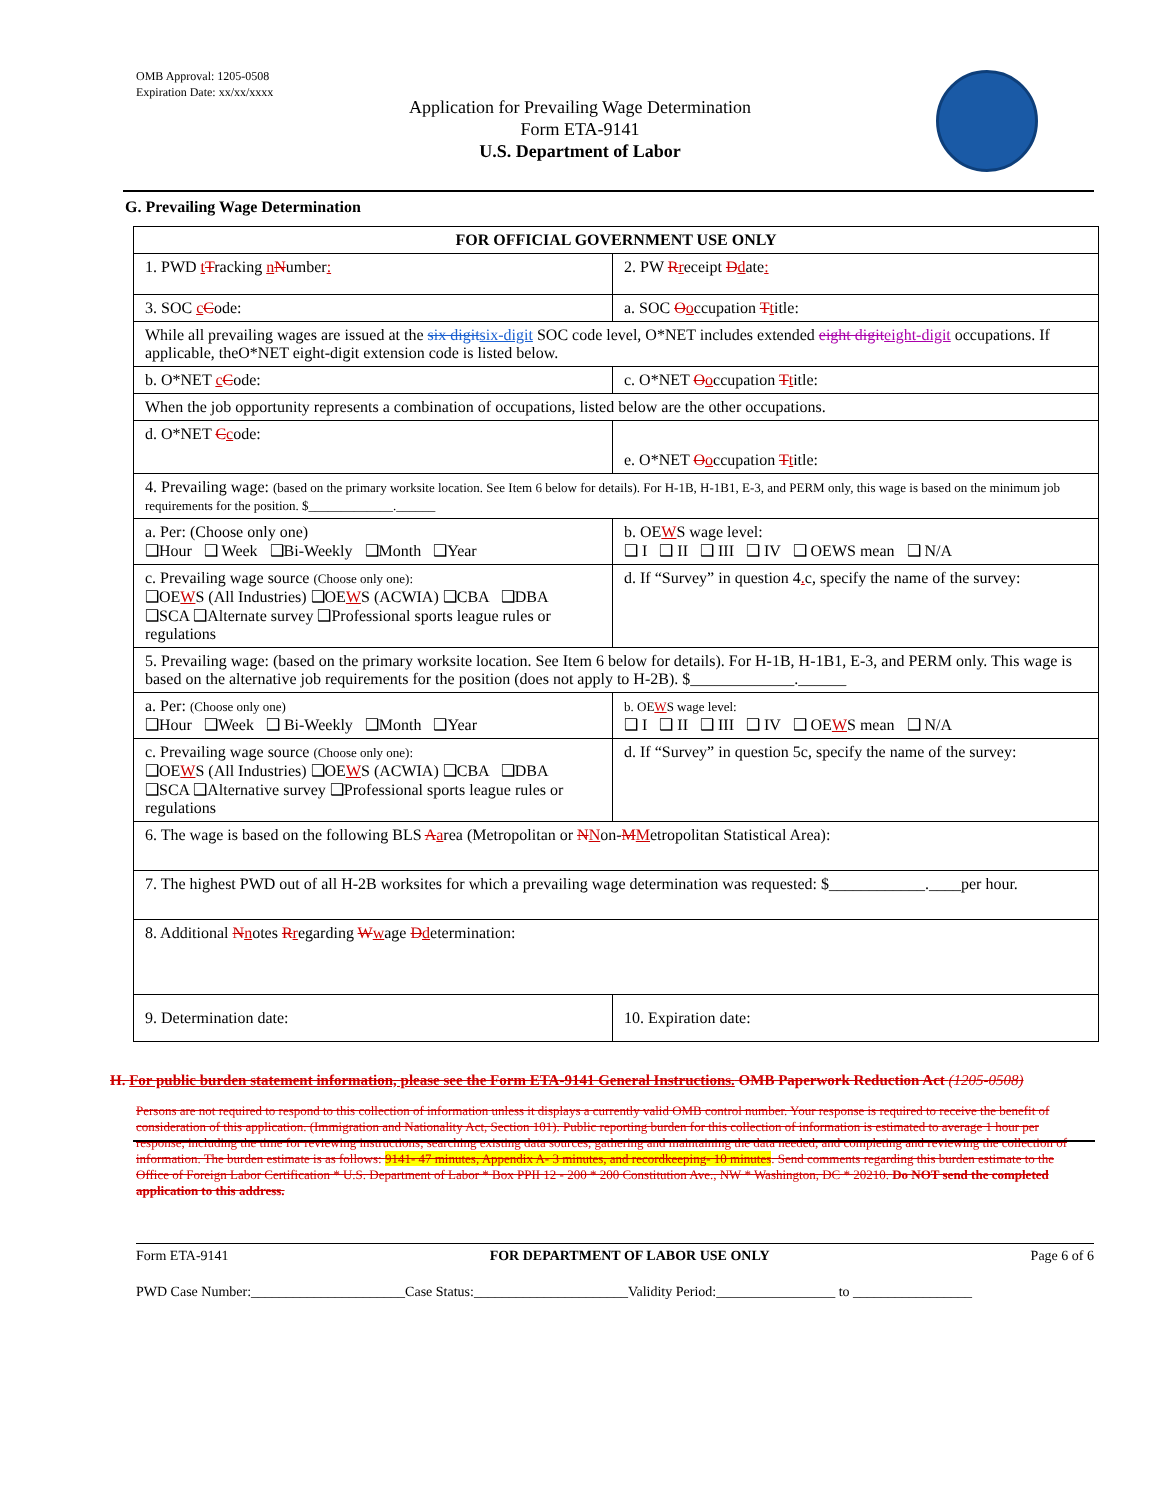OMB Approval: 1205-0508
Expiration Date: xx/xx/xxxx
Application for Prevailing Wage Determination
Form ETA-9141
U.S. Department of Labor
G. Prevailing Wage Determination
| FOR OFFICIAL GOVERNMENT USE ONLY | |
| 1. PWD t T racking n N umber : | 2. PW R r eceipt D d ate : |
| 3. SOC c C ode: | a. SOC O o ccupation T t itle: |
| While all prevailing wages are issued at the six digit six-digit SOC code level, O*NET includes extended eight digit eight-digit occupations. If applicable, theO*NET eight-digit extension code is listed below. | |
| b. O*NET c C ode: | c. O*NET O o ccupation T t itle: |
| When the job opportunity represents a combination of occupations, listed below are the other occupations. | |
| d. O*NET C c ode: | e. O*NET O o ccupation T t itle: |
| 4. Prevailing wage: (based on the primary worksite location. See Item 6 below for details). For H-1B, H-1B1, E-3, and PERM only, this wage is based on the minimum job requirements for the position. $_____________.______ | |
| a. Per: (Choose only one) ❑Hour ❑ Week ❑Bi-Weekly ❑Month ❑Year | b. OE W S wage level: ❑ I ❑ II ❑ III ❑ IV ❑ OEWS mean ❑ N/A |
| c. Prevailing wage source (Choose only one): ❑OE W S (All Industries) ❑OE W S (ACWIA) ❑CBA ❑DBA ❑SCA ❑Alternate survey ❑Professional sports league rules or regulations | d. If “Survey” in question 4 . c, specify the name of the survey: |
| 5. Prevailing wage: (based on the primary worksite location. See Item 6 below for details). For H-1B, H-1B1, E-3, and PERM only. This wage is based on the alternative job requirements for the position (does not apply to H-2B). $_____________.______ | |
| a. Per: (Choose only one) ❑Hour ❑Week ❑ Bi-Weekly ❑Month ❑Year | b. OE W S wage level: ❑ I ❑ II ❑ III ❑ IV ❑ OE W S mean ❑ N/A |
| c. Prevailing wage source (Choose only one): ❑OE W S (All Industries) ❑OE W S (ACWIA) ❑CBA ❑DBA ❑SCA ❑Alternative survey ❑Professional sports league rules or regulations | d. If “Survey” in question 5c, specify the name of the survey: |
| 6. The wage is based on the following BLS A a rea (Metropolitan or N N on- M M etropolitan Statistical Area): | |
| 7. The highest PWD out of all H-2B worksites for which a prevailing wage determination was requested: $____________.____per hour. | |
| 8. Additional N n otes R r egarding W w age D d etermination: | |
| 9. Determination date: | 10. Expiration date: |
H. For public burden statement information, please see the Form ETA-9141 General Instructions. OMB Paperwork Reduction Act (1205-0508)
Persons are not required to respond to this collection of information unless it displays a currently valid OMB control number. Your response is required to receive the benefit of consideration of this application. (Immigration and Nationality Act, Section 101). Public reporting burden for this collection of information is estimated to average 1 hour per response, including the time for reviewing instructions, searching existing data sources, gathering and maintaining the data needed, and completing and reviewing the collection of information. The burden estimate is as follows: 9141- 47 minutes, Appendix A- 3 minutes, and recordkeeping- 10 minutes. Send comments regarding this burden estimate to the Office of Foreign Labor Certification * U.S. Department of Labor * Box PPII 12 - 200 * 200 Constitution Ave., NW * Washington, DC * 20210. Do NOT send the completed application to this address.
Form ETA-9141 FOR DEPARTMENT OF LABOR USE ONLY Page 6 of 6
PWD Case Number:______________________Case Status:______________________Validity Period:_________________ to _________________